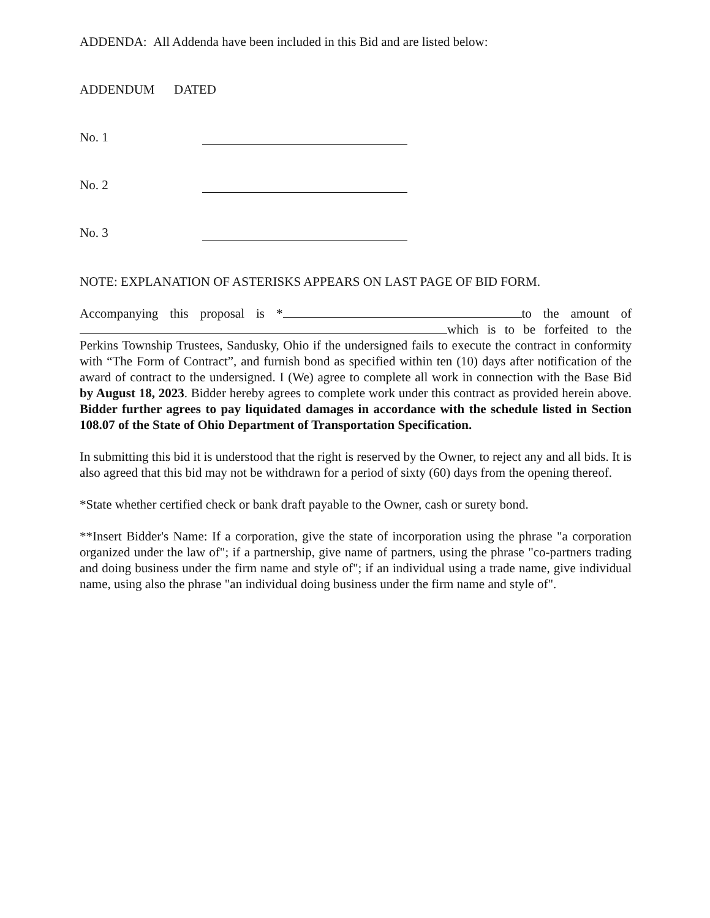ADDENDA: All Addenda have been included in this Bid and are listed below:
ADDENDUM DATED
No. 1
No. 2
No. 3
NOTE: EXPLANATION OF ASTERISKS APPEARS ON LAST PAGE OF BID FORM.
Accompanying this proposal is * to the amount of which is to be forfeited to the Perkins Township Trustees, Sandusky, Ohio if the undersigned fails to execute the contract in conformity with “The Form of Contract”, and furnish bond as specified within ten (10) days after notification of the award of contract to the undersigned. I (We) agree to complete all work in connection with the Base Bid by August 18, 2023. Bidder hereby agrees to complete work under this contract as provided herein above. Bidder further agrees to pay liquidated damages in accordance with the schedule listed in Section 108.07 of the State of Ohio Department of Transportation Specification.
In submitting this bid it is understood that the right is reserved by the Owner, to reject any and all bids. It is also agreed that this bid may not be withdrawn for a period of sixty (60) days from the opening thereof.
*State whether certified check or bank draft payable to the Owner, cash or surety bond.
**Insert Bidder's Name: If a corporation, give the state of incorporation using the phrase "a corporation organized under the law of"; if a partnership, give name of partners, using the phrase "co-partners trading and doing business under the firm name and style of"; if an individual using a trade name, give individual name, using also the phrase "an individual doing business under the firm name and style of".